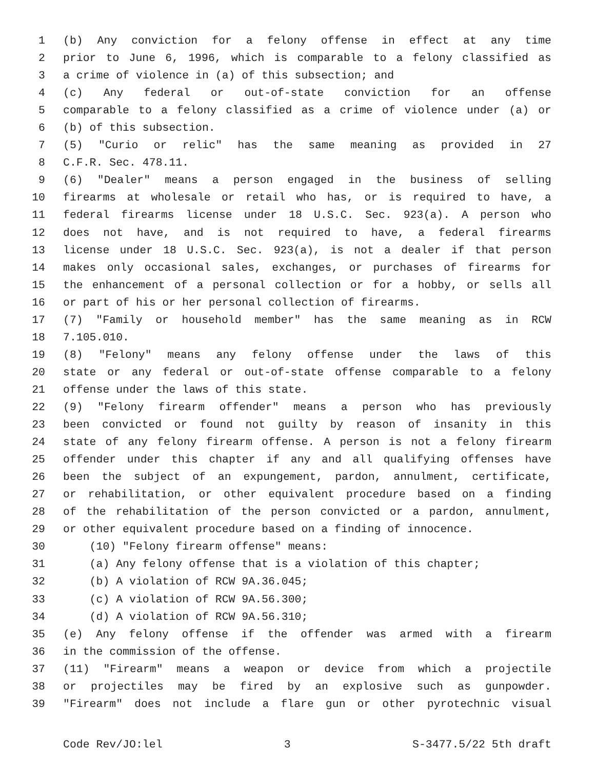1 (b) Any conviction for a felony offense in effect at any time
2 prior to June 6, 1996, which is comparable to a felony classified as
3 a crime of violence in (a) of this subsection; and
4 (c) Any federal or out-of-state conviction for an offense
5 comparable to a felony classified as a crime of violence under (a) or
6 (b) of this subsection.
7 (5) "Curio or relic" has the same meaning as provided in 27
8 C.F.R. Sec. 478.11.
9 (6) "Dealer" means a person engaged in the business of selling
10 firearms at wholesale or retail who has, or is required to have, a
11 federal firearms license under 18 U.S.C. Sec. 923(a). A person who
12 does not have, and is not required to have, a federal firearms
13 license under 18 U.S.C. Sec. 923(a), is not a dealer if that person
14 makes only occasional sales, exchanges, or purchases of firearms for
15 the enhancement of a personal collection or for a hobby, or sells all
16 or part of his or her personal collection of firearms.
17 (7) "Family or household member" has the same meaning as in RCW
18 7.105.010.
19 (8) "Felony" means any felony offense under the laws of this
20 state or any federal or out-of-state offense comparable to a felony
21 offense under the laws of this state.
22 (9) "Felony firearm offender" means a person who has previously
23 been convicted or found not guilty by reason of insanity in this
24 state of any felony firearm offense. A person is not a felony firearm
25 offender under this chapter if any and all qualifying offenses have
26 been the subject of an expungement, pardon, annulment, certificate,
27 or rehabilitation, or other equivalent procedure based on a finding
28 of the rehabilitation of the person convicted or a pardon, annulment,
29 or other equivalent procedure based on a finding of innocence.
30 (10) "Felony firearm offense" means:
31 (a) Any felony offense that is a violation of this chapter;
32 (b) A violation of RCW 9A.36.045;
33 (c) A violation of RCW 9A.56.300;
34 (d) A violation of RCW 9A.56.310;
35 (e) Any felony offense if the offender was armed with a firearm
36 in the commission of the offense.
37 (11) "Firearm" means a weapon or device from which a projectile
38 or projectiles may be fired by an explosive such as gunpowder.
39 "Firearm" does not include a flare gun or other pyrotechnic visual
Code Rev/JO:lel 3 S-3477.5/22 5th draft